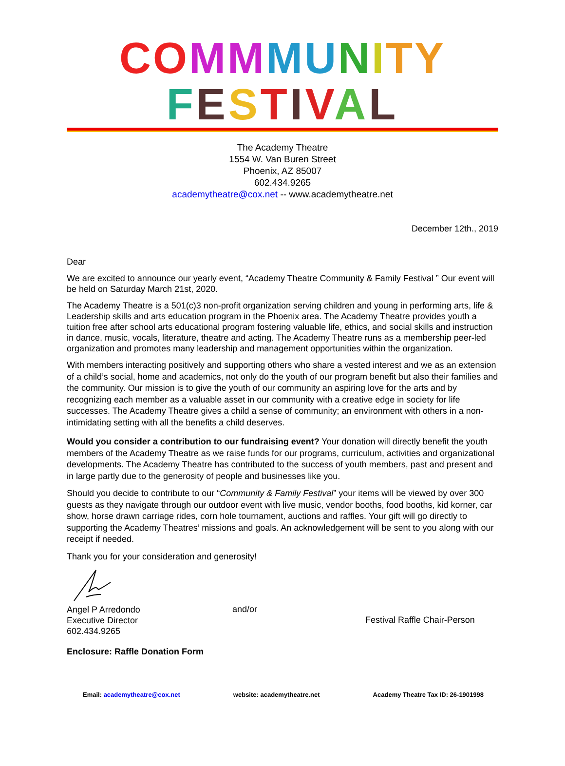CO MM MU NITY
FESTIVAL
The Academy Theatre
1554 W. Van Buren Street
Phoenix, AZ 85007
602.434.9265
academytheatre@cox.net -- www.academytheatre.net
December 12th., 2019
Dear
We are excited to announce our yearly event, “Academy Theatre Community & Family Festival ” Our event will be held on Saturday March 21st, 2020.
The Academy Theatre is a 501(c)3 non-profit organization serving children and young in performing arts, life & Leadership skills and arts education program in the Phoenix area. The Academy Theatre provides youth a tuition free after school arts educational program fostering valuable life, ethics, and social skills and instruction in dance, music, vocals, literature, theatre and acting. The Academy Theatre runs as a membership peer-led organization and promotes many leadership and management opportunities within the organization.
With members interacting positively and supporting others who share a vested interest and we as an extension of a child’s social, home and academics, not only do the youth of our program benefit but also their families and the community. Our mission is to give the youth of our community an aspiring love for the arts and by recognizing each member as a valuable asset in our community with a creative edge in society for life successes. The Academy Theatre gives a child a sense of community; an environment with others in a non-intimidating setting with all the benefits a child deserves.
Would you consider a contribution to our fundraising event? Your donation will directly benefit the youth members of the Academy Theatre as we raise funds for our programs, curriculum, activities and organizational developments. The Academy Theatre has contributed to the success of youth members, past and present and in large partly due to the generosity of people and businesses like you.
Should you decide to contribute to our “Community & Family Festival” your items will be viewed by over 300 guests as they navigate through our outdoor event with live music, vendor booths, food booths, kid korner, car show, horse drawn carriage rides, corn hole tournament, auctions and raffles. Your gift will go directly to supporting the Academy Theatres’ missions and goals. An acknowledgement will be sent to you along with our receipt if needed.
Thank you for your consideration and generosity!
Angel P Arredondo
Executive Director
602.434.9265
and/or
Festival Raffle Chair-Person
Enclosure: Raffle Donation Form
Email: academytheatre@cox.net website: academytheatre.net Academy Theatre Tax ID: 26-1901998